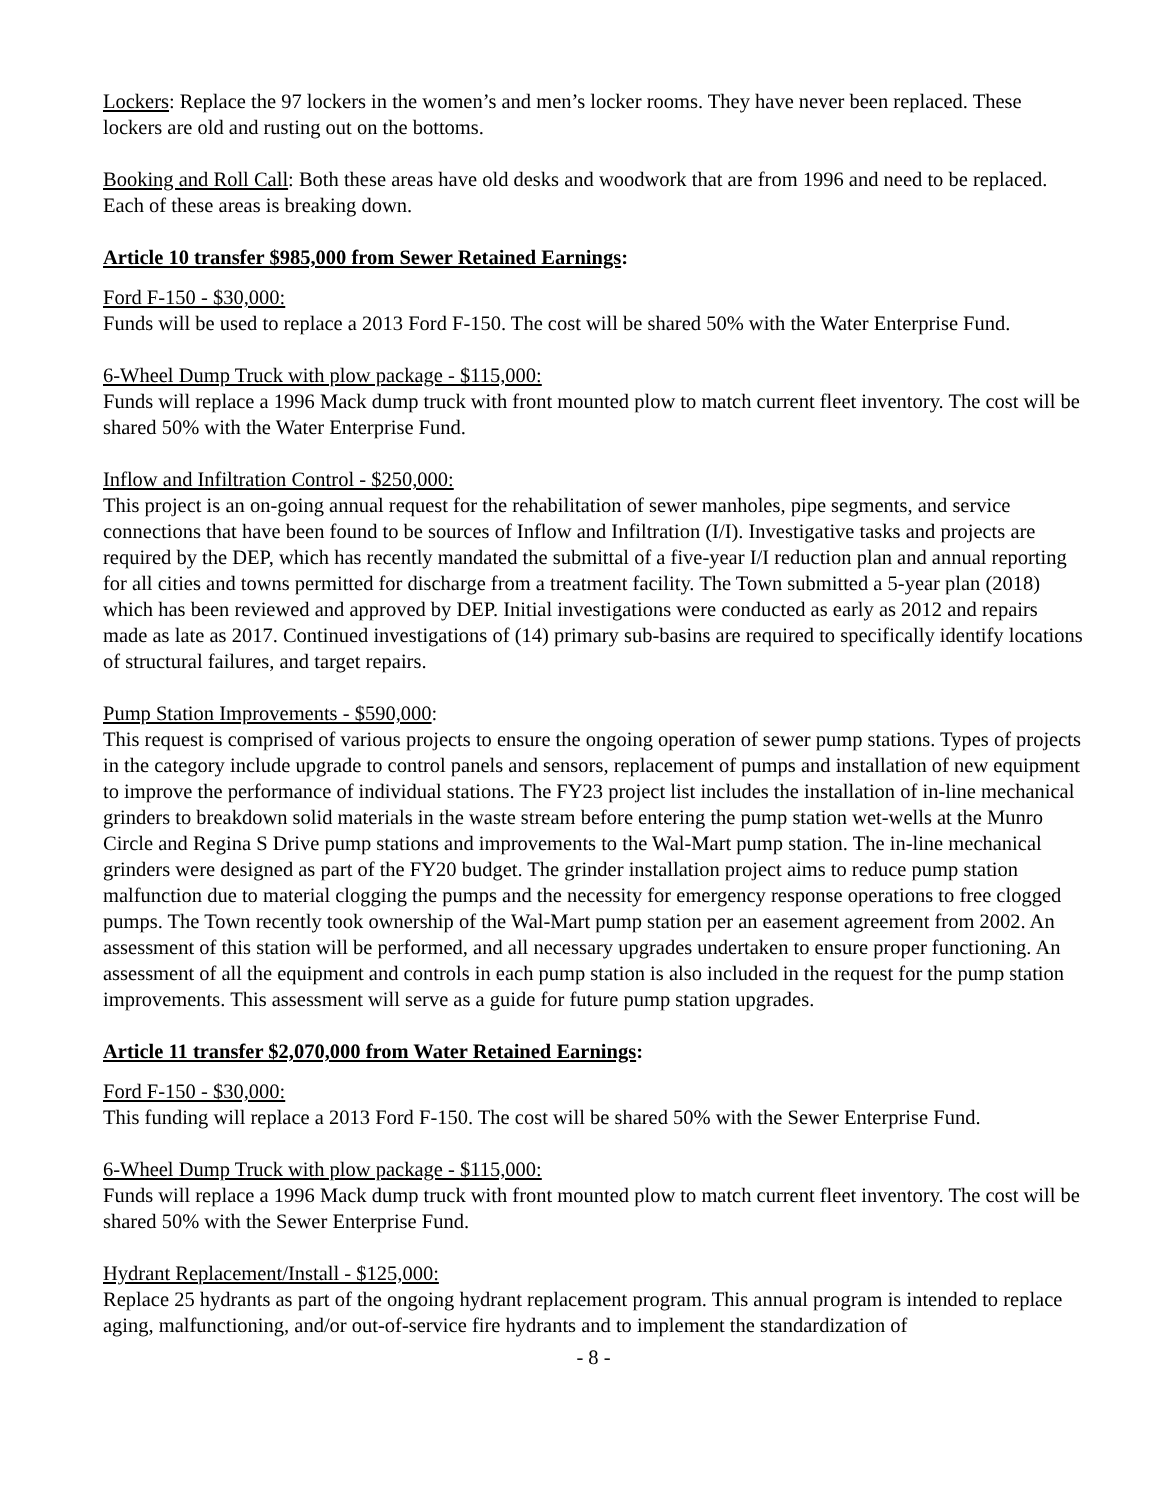Lockers: Replace the 97 lockers in the women’s and men’s locker rooms. They have never been replaced. These lockers are old and rusting out on the bottoms.
Booking and Roll Call: Both these areas have old desks and woodwork that are from 1996 and need to be replaced. Each of these areas is breaking down.
Article 10 transfer $985,000 from Sewer Retained Earnings:
Ford F-150 - $30,000:
Funds will be used to replace a 2013 Ford F-150. The cost will be shared 50% with the Water Enterprise Fund.
6-Wheel Dump Truck with plow package - $115,000:
Funds will replace a 1996 Mack dump truck with front mounted plow to match current fleet inventory. The cost will be shared 50% with the Water Enterprise Fund.
Inflow and Infiltration Control - $250,000:
This project is an on-going annual request for the rehabilitation of sewer manholes, pipe segments, and service connections that have been found to be sources of Inflow and Infiltration (I/I). Investigative tasks and projects are required by the DEP, which has recently mandated the submittal of a five-year I/I reduction plan and annual reporting for all cities and towns permitted for discharge from a treatment facility. The Town submitted a 5-year plan (2018) which has been reviewed and approved by DEP. Initial investigations were conducted as early as 2012 and repairs made as late as 2017. Continued investigations of (14) primary sub-basins are required to specifically identify locations of structural failures, and target repairs.
Pump Station Improvements - $590,000:
This request is comprised of various projects to ensure the ongoing operation of sewer pump stations. Types of projects in the category include upgrade to control panels and sensors, replacement of pumps and installation of new equipment to improve the performance of individual stations. The FY23 project list includes the installation of in-line mechanical grinders to breakdown solid materials in the waste stream before entering the pump station wet-wells at the Munro Circle and Regina S Drive pump stations and improvements to the Wal-Mart pump station. The in-line mechanical grinders were designed as part of the FY20 budget. The grinder installation project aims to reduce pump station malfunction due to material clogging the pumps and the necessity for emergency response operations to free clogged pumps. The Town recently took ownership of the Wal-Mart pump station per an easement agreement from 2002. An assessment of this station will be performed, and all necessary upgrades undertaken to ensure proper functioning. An assessment of all the equipment and controls in each pump station is also included in the request for the pump station improvements. This assessment will serve as a guide for future pump station upgrades.
Article 11 transfer $2,070,000 from Water Retained Earnings:
Ford F-150 - $30,000:
This funding will replace a 2013 Ford F-150. The cost will be shared 50% with the Sewer Enterprise Fund.
6-Wheel Dump Truck with plow package - $115,000:
Funds will replace a 1996 Mack dump truck with front mounted plow to match current fleet inventory. The cost will be shared 50% with the Sewer Enterprise Fund.
Hydrant Replacement/Install - $125,000:
Replace 25 hydrants as part of the ongoing hydrant replacement program. This annual program is intended to replace aging, malfunctioning, and/or out-of-service fire hydrants and to implement the standardization of
- 8 -